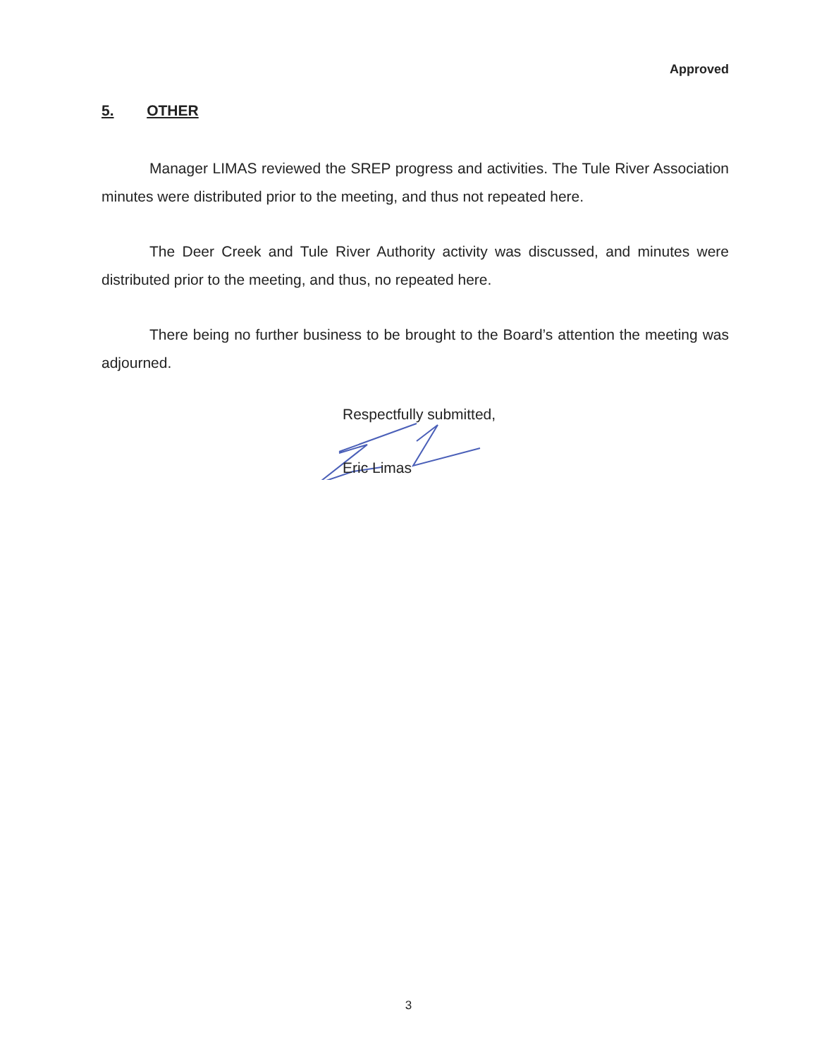Approved
5. OTHER
Manager LIMAS reviewed the SREP progress and activities. The Tule River Association minutes were distributed prior to the meeting, and thus not repeated here.
The Deer Creek and Tule River Authority activity was discussed, and minutes were distributed prior to the meeting, and thus, no repeated here.
There being no further business to be brought to the Board’s attention the meeting was adjourned.
Respectfully submitted,
Eric Limas
3